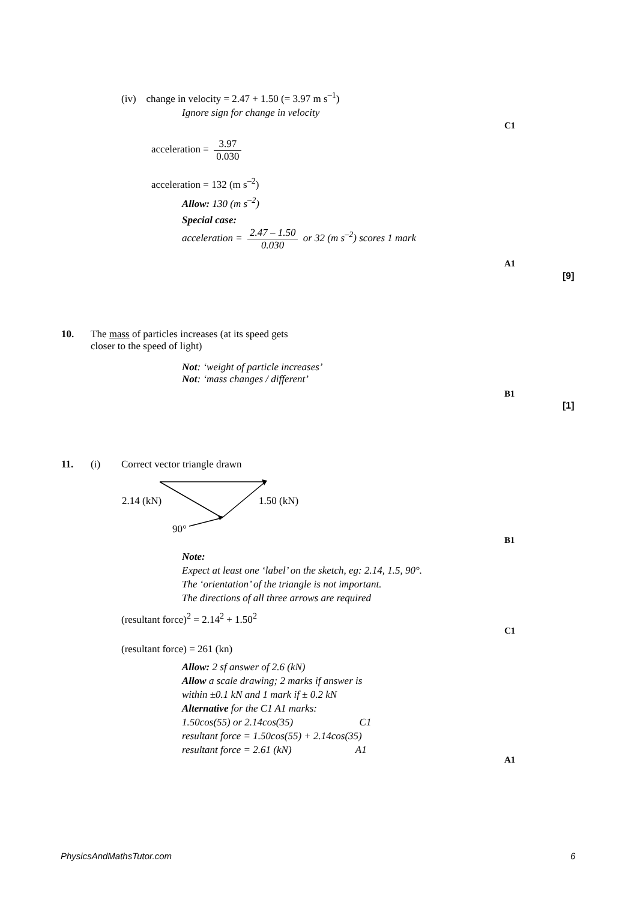(iv) change in velocity = 2.47 + 1.50 (= 3.97 m s<sup>–1</sup>)
Ignore sign for change in velocity
C1
acceleration = 3.97 0.030
acceleration = 132 (m s<sup>–2</sup>)
Allow: 130 (m s<sup>–2</sup>)
Special case:
acceleration = 2.47 – 1.50 0.030 or 32 (m s<sup>–2</sup>) scores 1 mark
A1
[9]
10.
The mass of particles increases (at its speed gets
closer to the speed of light)
Not: ‘weight of particle increases’
Not: ‘mass changes / different’
B1
[1]
11. (i) Correct vector triangle drawn
2.14 (kN) 1.50 (kN)
90°
B1
Note:
Expect at least one ‘label’ on the sketch, eg: 2.14, 1.5, 90°.
The ‘orientation’ of the triangle is not important.
The directions of all three arrows are required
(resultant force)<sup>2</sup> = 2.14<sup>2</sup> + 1.50<sup>2</sup>
C1
(resultant force) = 261 (kn)
Allow: 2 sf answer of 2.6 (kN)
Allow a scale drawing; 2 marks if answer is
within ±0.1 kN and 1 mark if ± 0.2 kN
Alternative for the C1 A1 marks:
1.50cos(55) or 2.14cos(35) C1
resultant force = 1.50cos(55) + 2.14cos(35)
resultant force = 2.61 (kN) A1
A1
PhysicsAndMathsTutor.com 6